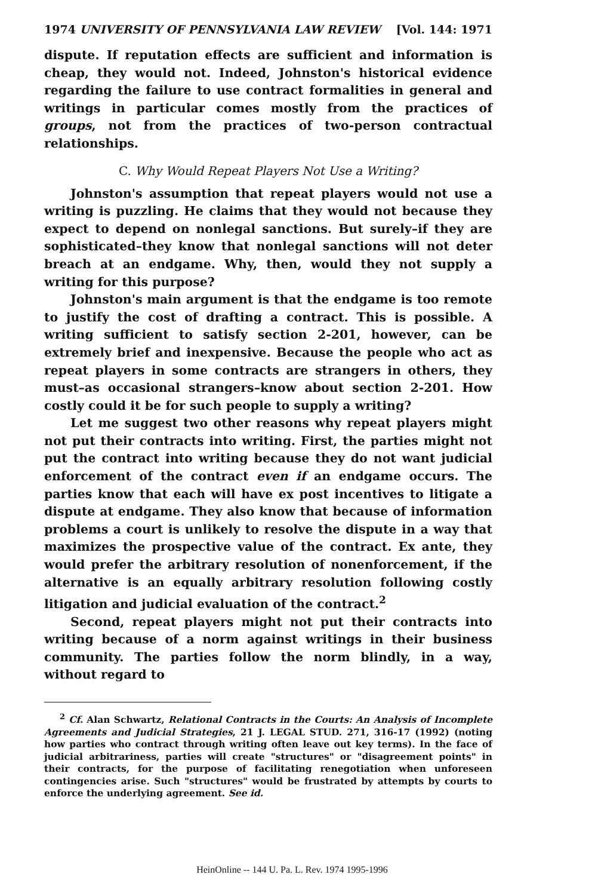1974 UNIVERSITY OF PENNSYLVANIA LAW REVIEW [Vol. 144: 1971
dispute. If reputation effects are sufficient and information is cheap, they would not. Indeed, Johnston's historical evidence regarding the failure to use contract formalities in general and writings in particular comes mostly from the practices of groups, not from the practices of two-person contractual relationships.
C. Why Would Repeat Players Not Use a Writing?
Johnston's assumption that repeat players would not use a writing is puzzling. He claims that they would not because they expect to depend on nonlegal sanctions. But surely–if they are sophisticated–they know that nonlegal sanctions will not deter breach at an endgame. Why, then, would they not supply a writing for this purpose?
Johnston's main argument is that the endgame is too remote to justify the cost of drafting a contract. This is possible. A writing sufficient to satisfy section 2-201, however, can be extremely brief and inexpensive. Because the people who act as repeat players in some contracts are strangers in others, they must–as occasional strangers–know about section 2-201. How costly could it be for such people to supply a writing?
Let me suggest two other reasons why repeat players might not put their contracts into writing. First, the parties might not put the contract into writing because they do not want judicial enforcement of the contract even if an endgame occurs. The parties know that each will have ex post incentives to litigate a dispute at endgame. They also know that because of information problems a court is unlikely to resolve the dispute in a way that maximizes the prospective value of the contract. Ex ante, they would prefer the arbitrary resolution of nonenforcement, if the alternative is an equally arbitrary resolution following costly litigation and judicial evaluation of the contract.<sup>2</sup>
Second, repeat players might not put their contracts into writing because of a norm against writings in their business community. The parties follow the norm blindly, in a way, without regard to
<sup>2</sup> Cf. Alan Schwartz, Relational Contracts in the Courts: An Analysis of Incomplete Agreements and Judicial Strategies, 21 J. LEGAL STUD. 271, 316-17 (1992) (noting how parties who contract through writing often leave out key terms). In the face of judicial arbitrariness, parties will create "structures" or "disagreement points" in their contracts, for the purpose of facilitating renegotiation when unforeseen contingencies arise. Such "structures" would be frustrated by attempts by courts to enforce the underlying agreement. See id.
HeinOnline -- 144 U. Pa. L. Rev. 1974 1995-1996